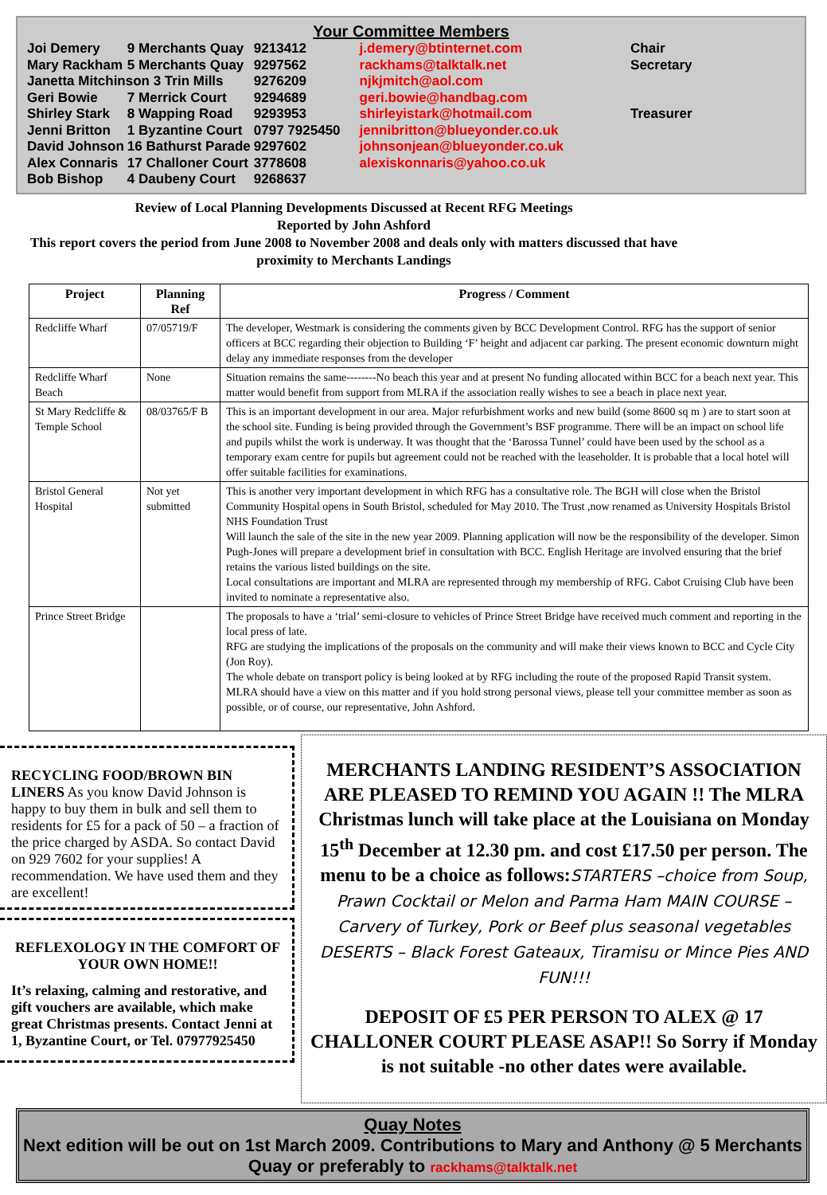Your Committee Members
| Joi Demery | 9 Merchants Quay | 9213412 | j.demery@btinternet.com | Chair |
| Mary Rackham | 5 Merchants Quay | 9297562 | rackhams@talktalk.net | Secretary |
| Janetta Mitchinson 3 Trin Mills | | 9276209 | njkjmitch@aol.com | |
| Geri Bowie | 7 Merrick Court | 9294689 | geri.bowie@handbag.com | |
| Shirley Stark | 8 Wapping Road | 9293953 | shirleyistark@hotmail.com | Treasurer |
| Jenni Britton | 1 Byzantine Court | 0797 7925450 | jennibritton@blueyonder.co.uk | |
| David Johnson | 16 Bathurst Parade | 9297602 | johnsonjean@blueyonder.co.uk | |
| Alex Connaris | 17 Challoner Court | 3778608 | alexiskonnaris@yahoo.co.uk | |
| Bob Bishop | 4 Daubeny Court | 9268637 | | |
Review of Local Planning Developments Discussed at Recent RFG Meetings
Reported by John Ashford
This report covers the period from June 2008 to November 2008 and deals only with matters discussed that have proximity to Merchants Landings
| Project | Planning Ref | Progress / Comment |
| --- | --- | --- |
| Redcliffe Wharf | 07/05719/F | The developer, Westmark is considering the comments given by BCC Development Control. RFG has the support of senior officers at BCC regarding their objection to Building ‘F’ height and adjacent car parking. The present economic downturn might delay any immediate responses from the developer |
| Redcliffe Wharf Beach | None | Situation remains the same--------No beach this year and at present No funding allocated within BCC for a beach next year. This matter would benefit from support from MLRA if the association really wishes to see a beach in place next year. |
| St Mary Redcliffe & Temple School | 08/03765/F B | This is an important development in our area. Major refurbishment works and new build (some 8600 sq m ) are to start soon at the school site. Funding is being provided through the Government’s BSF programme. There will be an impact on school life and pupils whilst the work is underway. It was thought that the ‘Barossa Tunnel’ could have been used by the school as a temporary exam centre for pupils but agreement could not be reached with the leaseholder. It is probable that a local hotel will offer suitable facilities for examinations. |
| Bristol General Hospital | Not yet submitted | This is another very important development in which RFG has a consultative role. The BGH will close when the Bristol Community Hospital opens in South Bristol, scheduled for May 2010. The Trust ,now renamed as University Hospitals Bristol NHS Foundation Trust Will launch the sale of the site in the new year 2009. Planning application will now be the responsibility of the developer. Simon Pugh-Jones will prepare a development brief in consultation with BCC. English Heritage are involved ensuring that the brief retains the various listed buildings on the site. Local consultations are important and MLRA are represented through my membership of RFG. Cabot Cruising Club have been invited to nominate a representative also. |
| Prince Street Bridge | | The proposals to have a ‘trial’ semi-closure to vehicles of Prince Street Bridge have received much comment and reporting in the local press of late. RFG are studying the implications of the proposals on the community and will make their views known to BCC and Cycle City (Jon Roy). The whole debate on transport policy is being looked at by RFG including the route of the proposed Rapid Transit system. MLRA should have a view on this matter and if you hold strong personal views, please tell your committee member as soon as possible, or of course, our representative, John Ashford. |
RECYCLING FOOD/BROWN BIN LINERS As you know David Johnson is happy to buy them in bulk and sell them to residents for £5 for a pack of 50 – a fraction of the price charged by ASDA. So contact David on 929 7602 for your supplies! A recommendation. We have used them and they are excellent!
REFLEXOLOGY IN THE COMFORT OF YOUR OWN HOME!!
It’s relaxing, calming and restorative, and gift vouchers are available, which make great Christmas presents. Contact Jenni at 1, Byzantine Court, or Tel. 07977925450
MERCHANTS LANDING RESIDENT’S ASSOCIATION ARE PLEASED TO REMIND YOU AGAIN !! The MLRA Christmas lunch will take place at the Louisiana on Monday 15<sup>th</sup> December at 12.30 pm. and cost £17.50 per person. The menu to be a choice as follows:STARTERS –choice from Soup, Prawn Cocktail or Melon and Parma Ham MAIN COURSE – Carvery of Turkey, Pork or Beef plus seasonal vegetables DESERTS – Black Forest Gateaux, Tiramisu or Mince Pies AND FUN!!!
DEPOSIT OF £5 PER PERSON TO ALEX @ 17 CHALLONER COURT PLEASE ASAP!! So Sorry if Monday is not suitable -no other dates were available.
Quay Notes
Next edition will be out on 1st March 2009. Contributions to Mary and Anthony @ 5 Merchants Quay or preferably to rackhams@talktalk.net